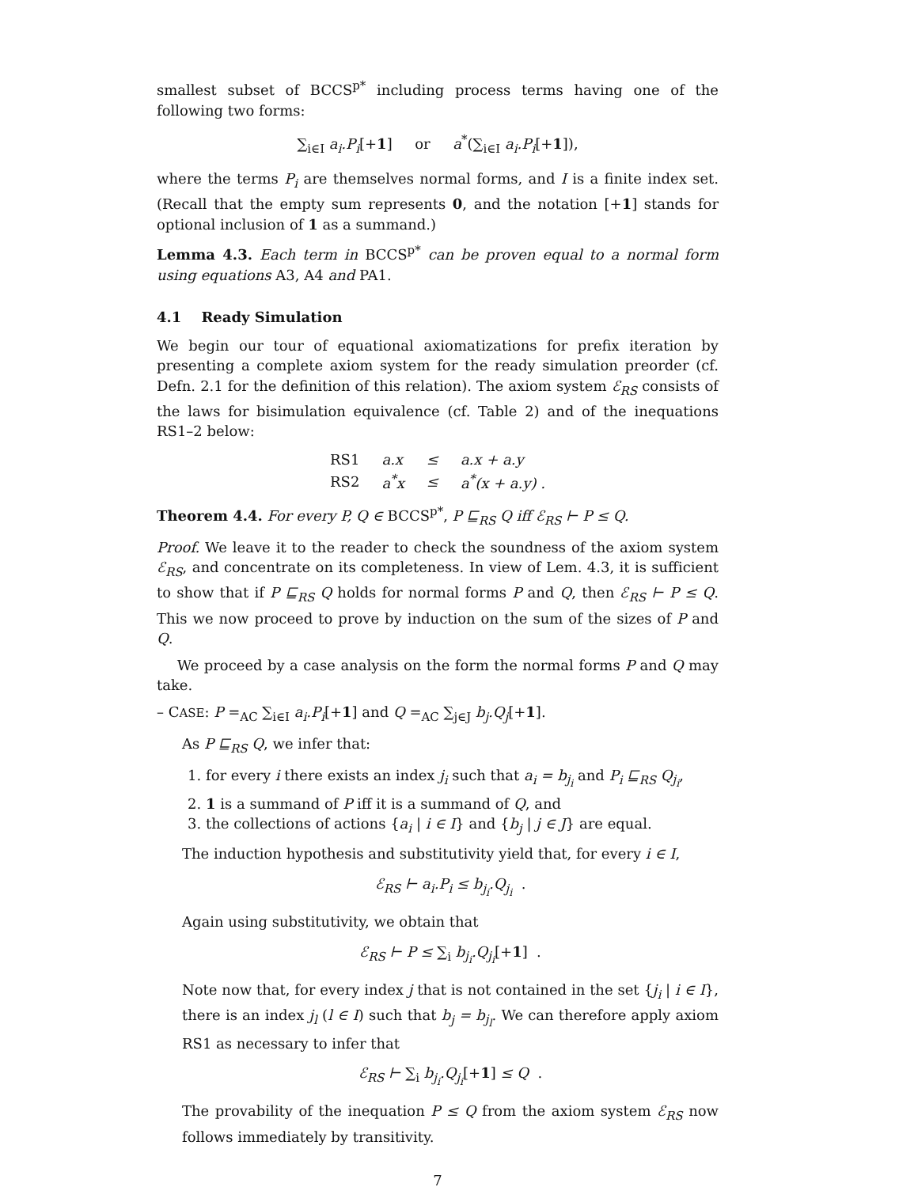smallest subset of BCCS<sup>p*</sup> including process terms having one of the following two forms:
∑<sub>i∈I</sub> a<sub>i</sub>.P<sub>i</sub>[+1] or a<sup>*</sup>(∑<sub>i∈I</sub> a<sub>i</sub>.P<sub>i</sub>[+1]),
where the terms P<sub>i</sub> are themselves normal forms, and I is a finite index set. (Recall that the empty sum represents 0, and the notation [+1] stands for optional inclusion of 1 as a summand.)
Lemma 4.3. Each term in BCCS<sup>p*</sup> can be proven equal to a normal form using equations A3, A4 and PA1.
4.1 Ready Simulation
We begin our tour of equational axiomatizations for prefix iteration by presenting a complete axiom system for the ready simulation preorder (cf. Defn. 2.1 for the definition of this relation). The axiom system ℰ<sub>RS</sub> consists of the laws for bisimulation equivalence (cf. Table 2) and of the inequations RS1–2 below:
| RS1 | a.x | ≤ | a.x + a.y |
| RS2 | a<sup>*</sup>x | ≤ | a<sup>*</sup>(x + a.y) . |
Theorem 4.4. For every P, Q ∈ BCCS<sup>p*</sup>, P ⊑<sub>RS</sub> Q iff ℰ<sub>RS</sub> ⊢ P ≤ Q.
Proof. We leave it to the reader to check the soundness of the axiom system ℰ<sub>RS</sub>, and concentrate on its completeness. In view of Lem. 4.3, it is sufficient to show that if P ⊑<sub>RS</sub> Q holds for normal forms P and Q, then ℰ<sub>RS</sub> ⊢ P ≤ Q. This we now proceed to prove by induction on the sum of the sizes of P and Q.
We proceed by a case analysis on the form the normal forms P and Q may take.
– CASE: P =<sub>AC</sub> ∑<sub>i∈I</sub> a<sub>i</sub>.P<sub>i</sub>[+1] and Q =<sub>AC</sub> ∑<sub>j∈J</sub> b<sub>j</sub>.Q<sub>j</sub>[+1].
As P ⊑<sub>RS</sub> Q, we infer that:
1. for every i there exists an index j<sub>i</sub> such that a<sub>i</sub> = b<sub>j<sub>i</sub></sub> and P<sub>i</sub> ⊑<sub>RS</sub> Q<sub>j<sub>i</sub></sub>,
2. 1 is a summand of P iff it is a summand of Q, and
3. the collections of actions {a<sub>i</sub> | i ∈ I} and {b<sub>j</sub> | j ∈ J} are equal.
The induction hypothesis and substitutivity yield that, for every i ∈ I,
ℰ<sub>RS</sub> ⊢ a<sub>i</sub>.P<sub>i</sub> ≤ b<sub>j<sub>i</sub></sub>.Q<sub>j<sub>i</sub></sub> .
Again using substitutivity, we obtain that
ℰ<sub>RS</sub> ⊢ P ≤ ∑<sub>i</sub> b<sub>j<sub>i</sub></sub>.Q<sub>j<sub>i</sub></sub>[+1] .
Note now that, for every index j that is not contained in the set {j<sub>i</sub> | i ∈ I}, there is an index j<sub>l</sub> (l ∈ I) such that b<sub>j</sub> = b<sub>j<sub>l</sub></sub>. We can therefore apply axiom RS1 as necessary to infer that
ℰ<sub>RS</sub> ⊢ ∑<sub>i</sub> b<sub>j<sub>i</sub></sub>.Q<sub>j<sub>i</sub></sub>[+1] ≤ Q .
The provability of the inequation P ≤ Q from the axiom system ℰ<sub>RS</sub> now follows immediately by transitivity.
7